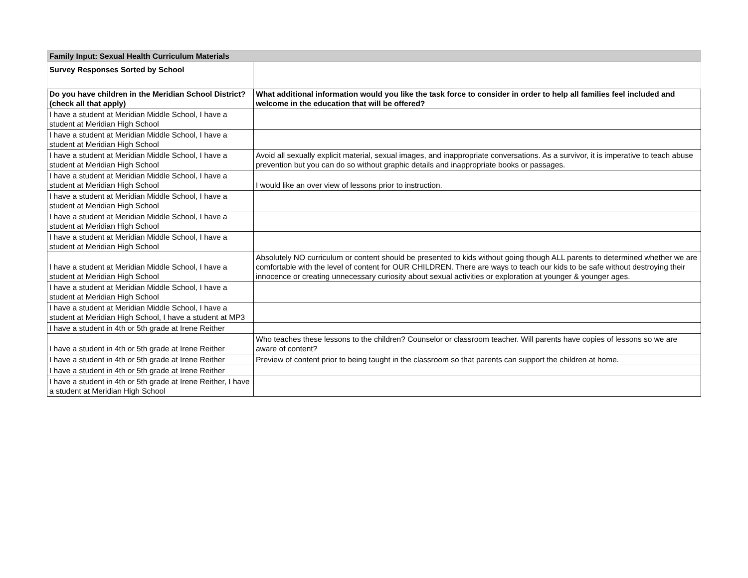| Family Input: Sexual Health Curriculum Materials | |
| --- | --- |
| Survey Responses Sorted by School | |
| Do you have children in the Meridian School District? (check all that apply) | What additional information would you like the task force to consider in order to help all families feel included and welcome in the education that will be offered? |
| I have a student at Meridian Middle School, I have a student at Meridian High School | |
| I have a student at Meridian Middle School, I have a student at Meridian High School | |
| I have a student at Meridian Middle School, I have a student at Meridian High School | Avoid all sexually explicit material, sexual images, and inappropriate conversations. As a survivor, it is imperative to teach abuse prevention but you can do so without graphic details and inappropriate books or passages. |
| I have a student at Meridian Middle School, I have a student at Meridian High School | I would like an over view of lessons prior to instruction. |
| I have a student at Meridian Middle School, I have a student at Meridian High School | |
| I have a student at Meridian Middle School, I have a student at Meridian High School | |
| I have a student at Meridian Middle School, I have a student at Meridian High School | |
| I have a student at Meridian Middle School, I have a student at Meridian High School | Absolutely NO curriculum or content should be presented to kids without going though ALL parents to determined whether we are comfortable with the level of content for OUR CHILDREN. There are ways to teach our kids to be safe without destroying their innocence or creating unnecessary curiosity about sexual activities or exploration at younger & younger ages. |
| I have a student at Meridian Middle School, I have a student at Meridian High School | |
| I have a student at Meridian Middle School, I have a student at Meridian High School, I have a student at MP3 | |
| I have a student in 4th or 5th grade at Irene Reither | |
| I have a student in 4th or 5th grade at Irene Reither | Who teaches these lessons to the children? Counselor or classroom teacher. Will parents have copies of lessons so we are aware of content? |
| I have a student in 4th or 5th grade at Irene Reither | Preview of content prior to being taught in the classroom so that parents can support the children at home. |
| I have a student in 4th or 5th grade at Irene Reither | |
| I have a student in 4th or 5th grade at Irene Reither, I have a student at Meridian High School | |